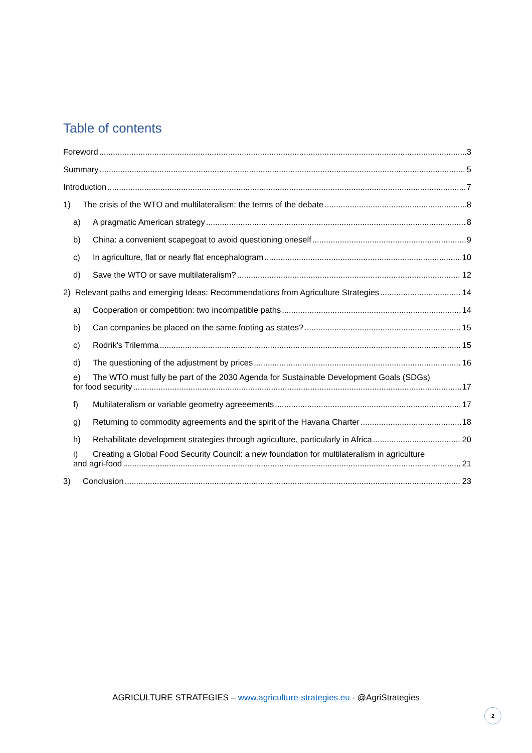Table of contents
Foreword 3
Summary 5
Introduction 7
1) The crisis of the WTO and multilateralism: the terms of the debate 8
a) A pragmatic American strategy 8
b) China: a convenient scapegoat to avoid questioning oneself 9
c) In agriculture, flat or nearly flat encephalogram 10
d) Save the WTO or save multilateralism? 12
2) Relevant paths and emerging Ideas: Recommendations from Agriculture Strategies 14
a) Cooperation or competition: two incompatible paths 14
b) Can companies be placed on the same footing as states? 15
c) Rodrik's Trilemma 15
d) The questioning of the adjustment by prices 16
e) The WTO must fully be part of the 2030 Agenda for Sustainable Development Goals (SDGs)
for food security 17
f) Multilateralism or variable geometry agreeements 17
g) Returning to commodity agreements and the spirit of the Havana Charter 18
h) Rehabilitate development strategies through agriculture, particularly in Africa 20
i) Creating a Global Food Security Council: a new foundation for multilateralism in agriculture
and agri-food 21
3) Conclusion 23
AGRICULTURE STRATEGIES – www.agriculture-strategies.eu - @AgriStrategies
2